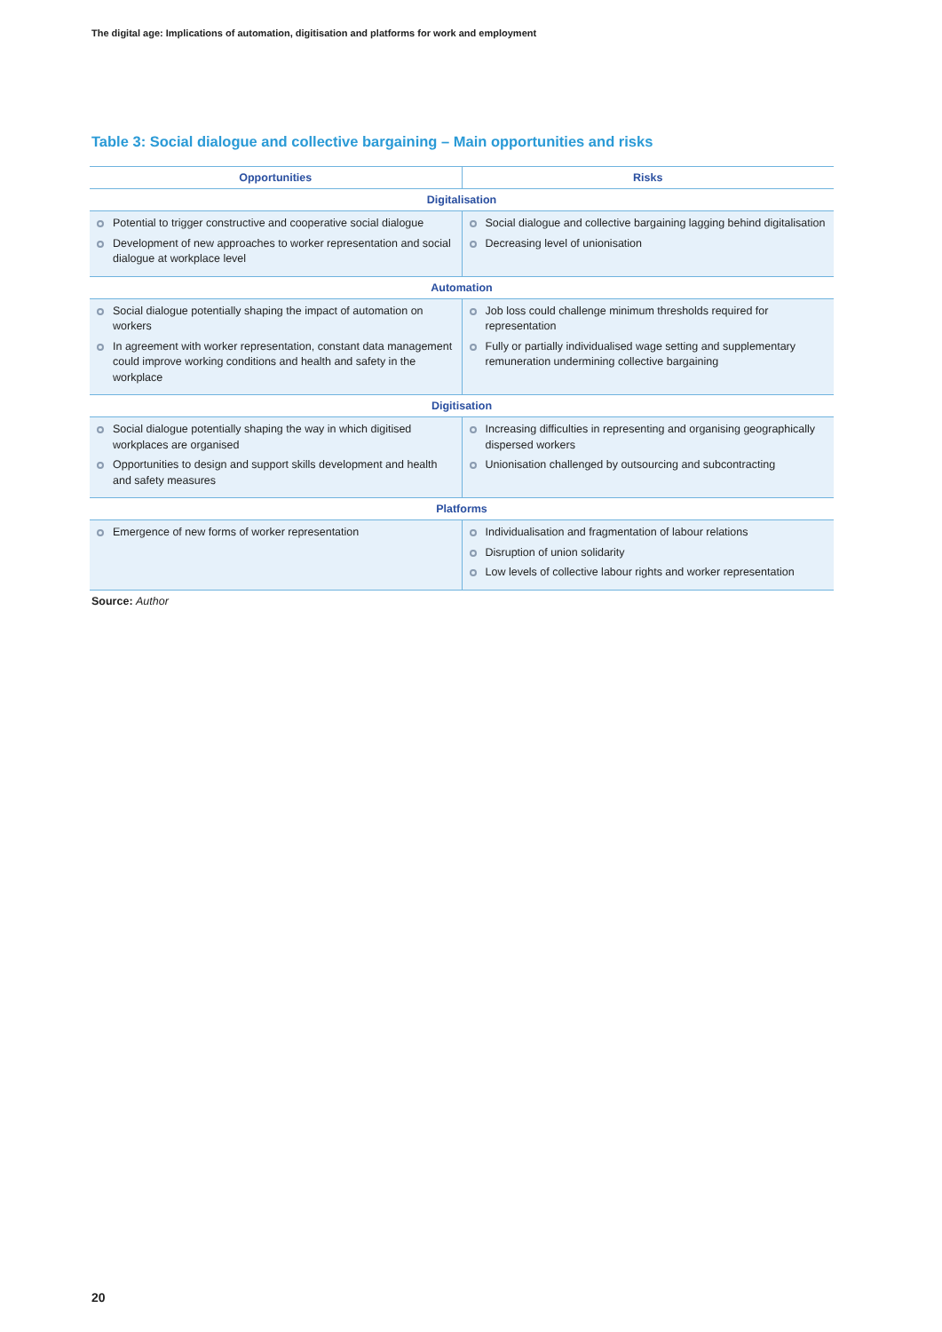The digital age: Implications of automation, digitisation and platforms for work and employment
Table 3: Social dialogue and collective bargaining – Main opportunities and risks
| Opportunities | Risks |
| --- | --- |
| Digitalisation | |
| Potential to trigger constructive and cooperative social dialogue Development of new approaches to worker representation and social dialogue at workplace level | Social dialogue and collective bargaining lagging behind digitalisation Decreasing level of unionisation |
| Automation | |
| Social dialogue potentially shaping the impact of automation on workers In agreement with worker representation, constant data management could improve working conditions and health and safety in the workplace | Job loss could challenge minimum thresholds required for representation Fully or partially individualised wage setting and supplementary remuneration undermining collective bargaining |
| Digitisation | |
| Social dialogue potentially shaping the way in which digitised workplaces are organised Opportunities to design and support skills development and health and safety measures | Increasing difficulties in representing and organising geographically dispersed workers Unionisation challenged by outsourcing and subcontracting |
| Platforms | |
| Emergence of new forms of worker representation | Individualisation and fragmentation of labour relations Disruption of union solidarity Low levels of collective labour rights and worker representation |
Source: Author
20